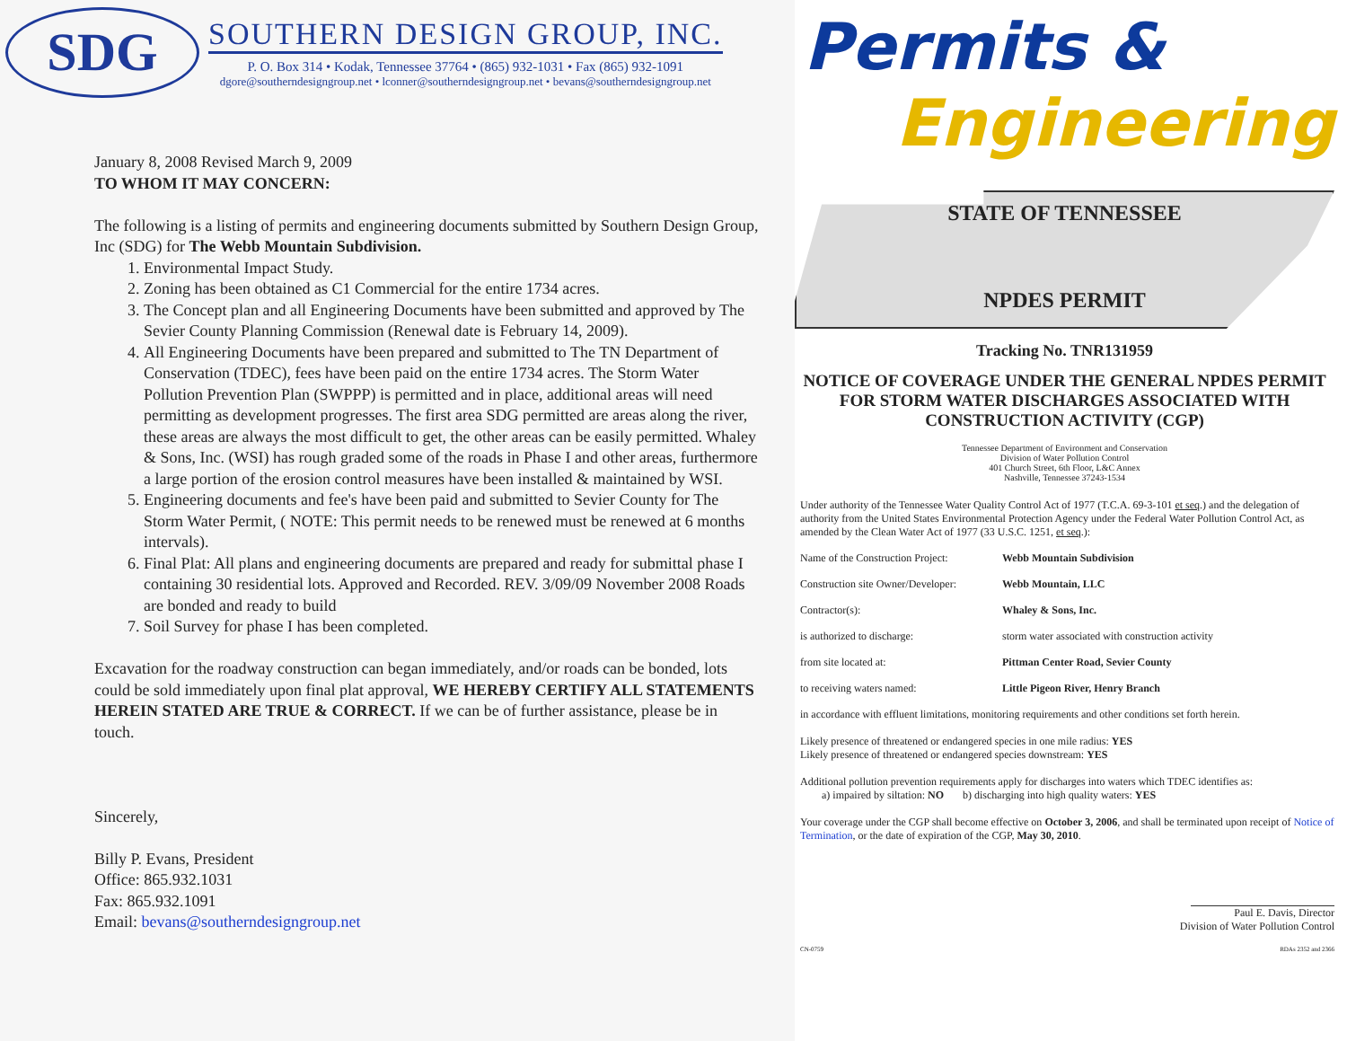SDG
SOUTHERN DESIGN GROUP, INC.
P. O. Box 314 • Kodak, Tennessee 37764 • (865) 932-1031 • Fax (865) 932-1091
dgore@southerndesigngroup.net • lconner@southerndesigngroup.net • bevans@southerndesigngroup.net
January 8, 2008 Revised March 9, 2009
TO WHOM IT MAY CONCERN:
The following is a listing of permits and engineering documents submitted by Southern Design Group, Inc (SDG) for The Webb Mountain Subdivision.
1. Environmental Impact Study.
2. Zoning has been obtained as C1 Commercial for the entire 1734 acres.
3. The Concept plan and all Engineering Documents have been submitted and approved by The Sevier County Planning Commission (Renewal date is February 14, 2009).
4. All Engineering Documents have been prepared and submitted to The TN Department of Conservation (TDEC), fees have been paid on the entire 1734 acres. The Storm Water Pollution Prevention Plan (SWPPP) is permitted and in place, additional areas will need permitting as development progresses. The first area SDG permitted are areas along the river, these areas are always the most difficult to get, the other areas can be easily permitted. Whaley & Sons, Inc. (WSI) has rough graded some of the roads in Phase I and other areas, furthermore a large portion of the erosion control measures have been installed & maintained by WSI.
5. Engineering documents and fee's have been paid and submitted to Sevier County for The Storm Water Permit, ( NOTE: This permit needs to be renewed must be renewed at 6 months intervals).
6. Final Plat: All plans and engineering documents are prepared and ready for submittal phase I containing 30 residential lots. Approved and Recorded. REV. 3/09/09 November 2008 Roads are bonded and ready to build
7. Soil Survey for phase I has been completed.
Excavation for the roadway construction can began immediately, and/or roads can be bonded, lots could be sold immediately upon final plat approval, WE HEREBY CERTIFY ALL STATEMENTS HEREIN STATED ARE TRUE & CORRECT. If we can be of further assistance, please be in touch.
Sincerely,
Billy P. Evans, President
Office: 865.932.1031
Fax: 865.932.1091
Email: bevans@southerndesigngroup.net
Permits &
Engineering
STATE OF TENNESSEE
NPDES PERMIT
Tracking No. TNR131959
NOTICE OF COVERAGE UNDER THE GENERAL NPDES PERMIT FOR STORM WATER DISCHARGES ASSOCIATED WITH CONSTRUCTION ACTIVITY (CGP)
Tennessee Department of Environment and Conservation
Division of Water Pollution Control
401 Church Street, 6th Floor, L&C Annex
Nashville, Tennessee 37243-1534
Under authority of the Tennessee Water Quality Control Act of 1977 (T.C.A. 69-3-101 et seq.) and the delegation of authority from the United States Environmental Protection Agency under the Federal Water Pollution Control Act, as amended by the Clean Water Act of 1977 (33 U.S.C. 1251, et seq.):
Name of the Construction Project: Webb Mountain Subdivision
Construction site Owner/Developer: Webb Mountain, LLC
Contractor(s): Whaley & Sons, Inc.
is authorized to discharge: storm water associated with construction activity
from site located at: Pittman Center Road, Sevier County
to receiving waters named: Little Pigeon River, Henry Branch
in accordance with effluent limitations, monitoring requirements and other conditions set forth herein.
Likely presence of threatened or endangered species in one mile radius: YES
Likely presence of threatened or endangered species downstream: YES
Additional pollution prevention requirements apply for discharges into waters which TDEC identifies as:
a) impaired by siltation: NO b) discharging into high quality waters: YES
Your coverage under the CGP shall become effective on October 3, 2006, and shall be terminated upon receipt of Notice of Termination, or the date of expiration of the CGP, May 30, 2010.
Paul E. Davis, Director
Division of Water Pollution Control
CN-0759 RDAs 2352 and 2366